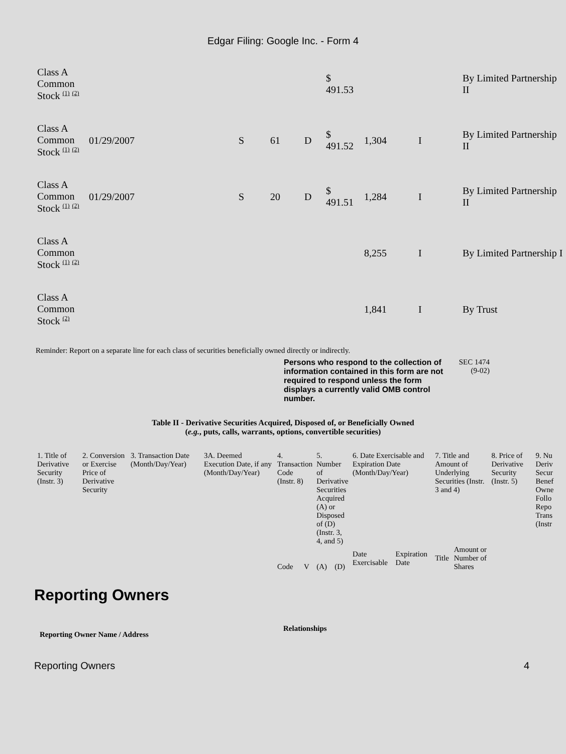Edgar Filing: Google Inc. - Form 4
| Class A Common Stock <sup>(1)</sup> <sup>(2)</sup> | | | | | $ 491.53 | | | By Limited Partnership II |
| Class A Common Stock <sup>(1)</sup> <sup>(2)</sup> | 01/29/2007 | S | 61 | D | $ 491.52 | 1,304 | I | By Limited Partnership II |
| Class A Common Stock <sup>(1)</sup> <sup>(2)</sup> | 01/29/2007 | S | 20 | D | $ 491.51 | 1,284 | I | By Limited Partnership II |
| Class A Common Stock <sup>(1)</sup> <sup>(2)</sup> | | | | | | 8,255 | I | By Limited Partnership I |
| Class A Common Stock <sup>(2)</sup> | | | | | | 1,841 | I | By Trust |
Reminder: Report on a separate line for each class of securities beneficially owned directly or indirectly.
Persons who respond to the collection of information contained in this form are not required to respond unless the form displays a currently valid OMB control number.
SEC 1474
(9-02)
Table II - Derivative Securities Acquired, Disposed of, or Beneficially Owned
(e.g., puts, calls, warrants, options, convertible securities)
| 1. Title of Derivative Security (Instr. 3) | 2. Conversion or Exercise Price of Derivative Security | 3. Transaction Date (Month/Day/Year) | 3A. Deemed Execution Date, if any (Month/Day/Year) | 4. Transaction Code (Instr. 8) | | 5. Number of Derivative Securities Acquired (A) or Disposed of (D) (Instr. 3, 4, and 5) | | 6. Date Exercisable and Expiration Date (Month/Day/Year) | | 7. Title and Amount of Underlying Securities (Instr. 3 and 4) | | 8. Price of Derivative Security (Instr. 5) | 9. Nu Deriv Secur Benef Owne Follo Repo Trans (Instr |
| | | | | Code | V | (A) | (D) | Date Exercisable | Expiration Date | Title | Amount or Number of Shares | | |
Reporting Owners
Reporting Owner Name / Address
Relationships
Reporting Owners 4